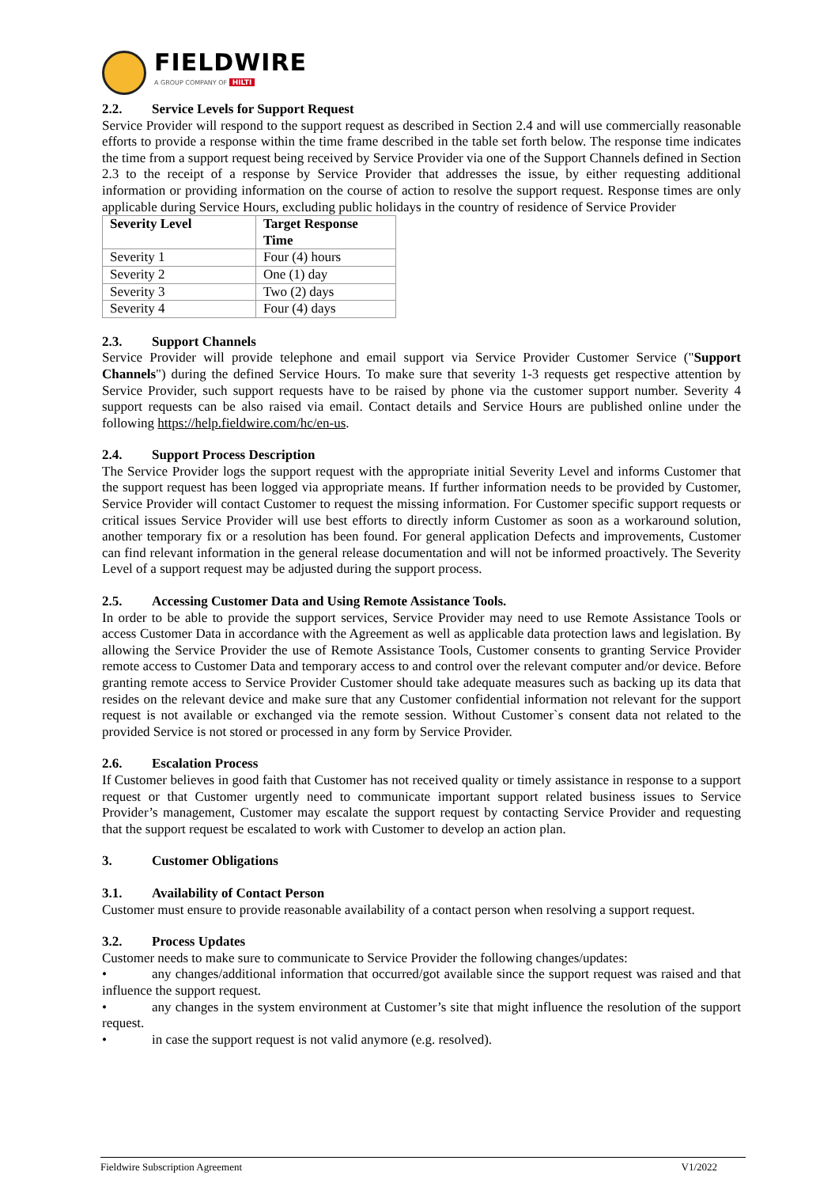FIELDWIRE
A GROUP COMPANY OF HILTI
2.2. Service Levels for Support Request
Service Provider will respond to the support request as described in Section 2.4 and will use commercially reasonable efforts to provide a response within the time frame described in the table set forth below. The response time indicates the time from a support request being received by Service Provider via one of the Support Channels defined in Section 2.3 to the receipt of a response by Service Provider that addresses the issue, by either requesting additional information or providing information on the course of action to resolve the support request. Response times are only applicable during Service Hours, excluding public holidays in the country of residence of Service Provider
| Severity Level | Target Response Time |
| --- | --- |
| Severity 1 | Four (4) hours |
| Severity 2 | One (1) day |
| Severity 3 | Two (2) days |
| Severity 4 | Four (4) days |
2.3. Support Channels
Service Provider will provide telephone and email support via Service Provider Customer Service ("Support Channels") during the defined Service Hours. To make sure that severity 1-3 requests get respective attention by Service Provider, such support requests have to be raised by phone via the customer support number. Severity 4 support requests can be also raised via email. Contact details and Service Hours are published online under the following https://help.fieldwire.com/hc/en-us.
2.4. Support Process Description
The Service Provider logs the support request with the appropriate initial Severity Level and informs Customer that the support request has been logged via appropriate means. If further information needs to be provided by Customer, Service Provider will contact Customer to request the missing information. For Customer specific support requests or critical issues Service Provider will use best efforts to directly inform Customer as soon as a workaround solution, another temporary fix or a resolution has been found. For general application Defects and improvements, Customer can find relevant information in the general release documentation and will not be informed proactively. The Severity Level of a support request may be adjusted during the support process.
2.5. Accessing Customer Data and Using Remote Assistance Tools.
In order to be able to provide the support services, Service Provider may need to use Remote Assistance Tools or access Customer Data in accordance with the Agreement as well as applicable data protection laws and legislation. By allowing the Service Provider the use of Remote Assistance Tools, Customer consents to granting Service Provider remote access to Customer Data and temporary access to and control over the relevant computer and/or device. Before granting remote access to Service Provider Customer should take adequate measures such as backing up its data that resides on the relevant device and make sure that any Customer confidential information not relevant for the support request is not available or exchanged via the remote session. Without Customer`s consent data not related to the provided Service is not stored or processed in any form by Service Provider.
2.6. Escalation Process
If Customer believes in good faith that Customer has not received quality or timely assistance in response to a support request or that Customer urgently need to communicate important support related business issues to Service Provider’s management, Customer may escalate the support request by contacting Service Provider and requesting that the support request be escalated to work with Customer to develop an action plan.
3. Customer Obligations
3.1. Availability of Contact Person
Customer must ensure to provide reasonable availability of a contact person when resolving a support request.
3.2. Process Updates
Customer needs to make sure to communicate to Service Provider the following changes/updates:
• any changes/additional information that occurred/got available since the support request was raised and that influence the support request.
• any changes in the system environment at Customer’s site that might influence the resolution of the support request.
• in case the support request is not valid anymore (e.g. resolved).
Fieldwire Subscription Agreement V1/2022